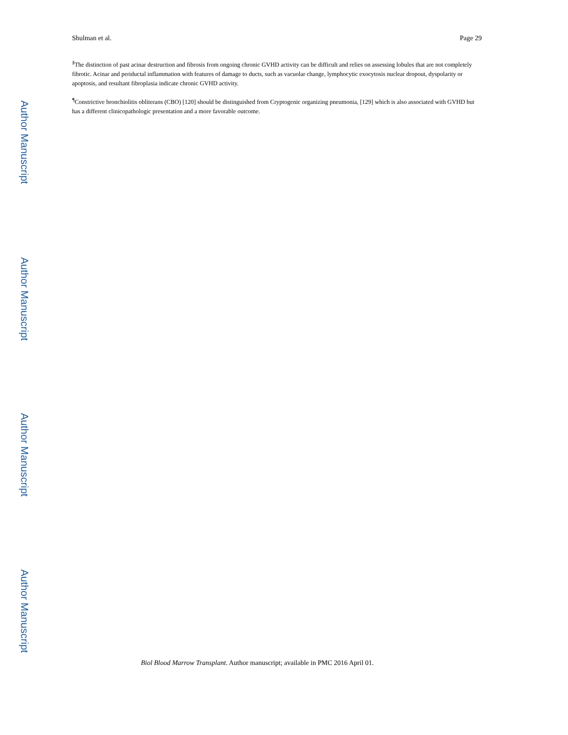Shulman et al. Page 29
<sup>§</sup> The distinction of past acinar destruction and fibrosis from ongoing chronic GVHD activity can be difficult and relies on assessing lobules that are not completely fibrotic. Acinar and periductal inflammation with features of damage to ducts, such as vacuolar change, lymphocytic exocytosis nuclear dropout, dyspolarity or apoptosis, and resultant fibroplasia indicate chronic GVHD activity.
<sup>¶</sup> Constrictive bronchiolitis obliterans (CBO) [120] should be distinguished from Cryptogenic organizing pneumonia, [129] which is also associated with GVHD but has a different clinicopathologic presentation and a more favorable outcome.
Biol Blood Marrow Transplant. Author manuscript; available in PMC 2016 April 01.
Author Manuscript
Author Manuscript
Author Manuscript
Author Manuscript